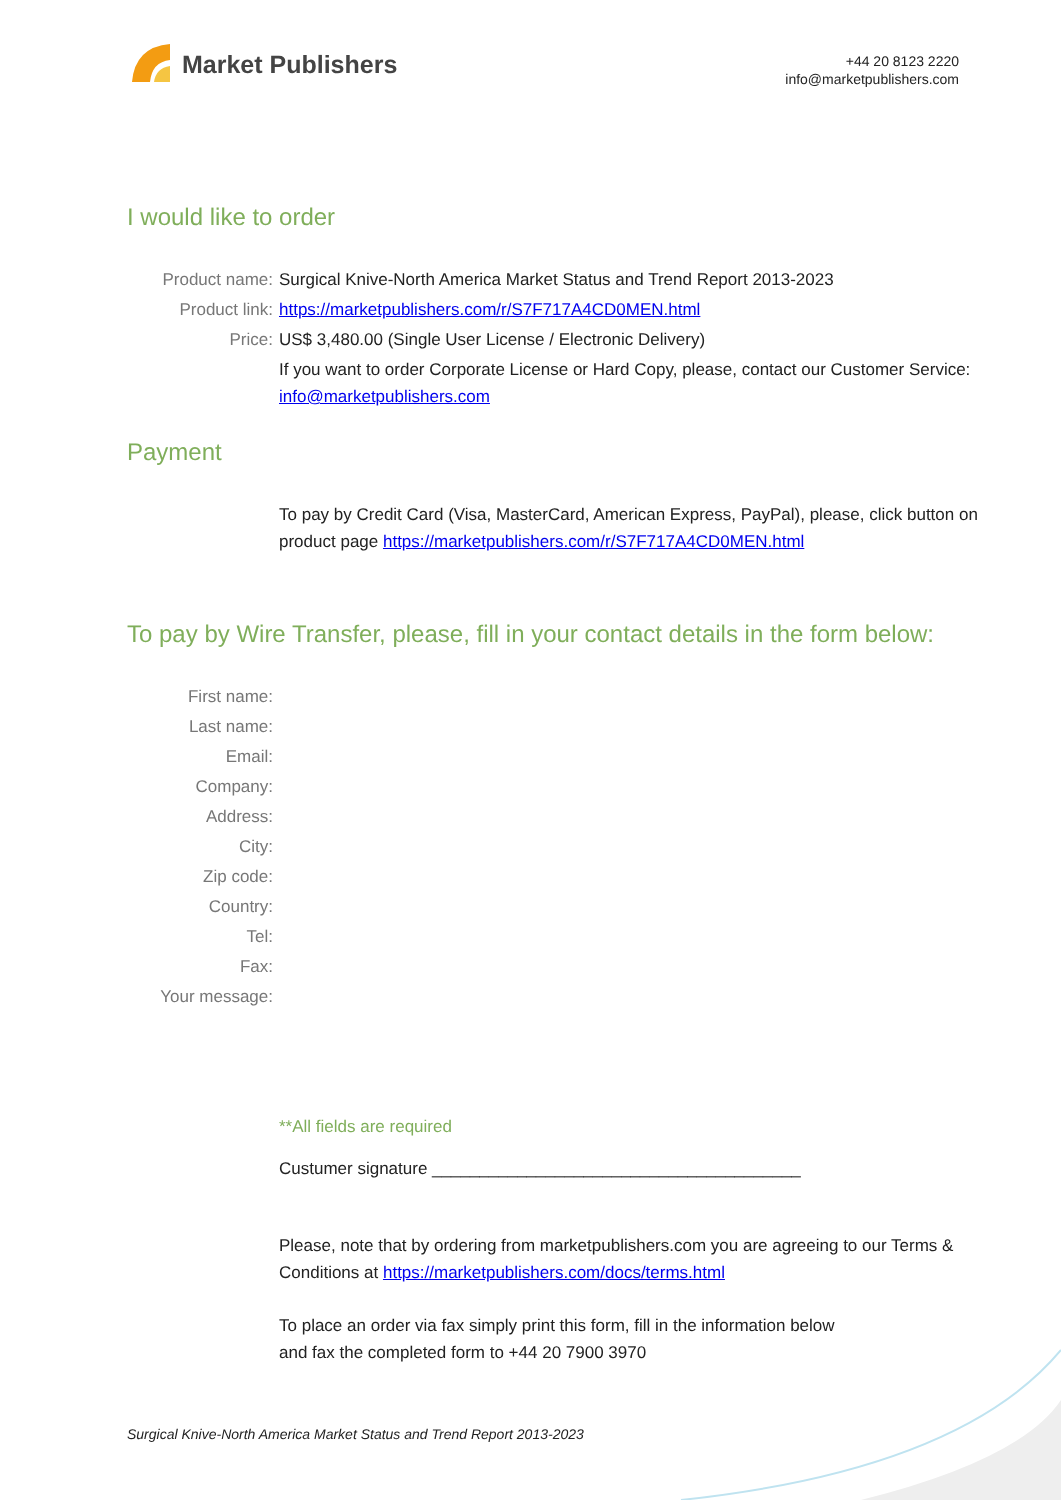Market Publishers
+44 20 8123 2220
info@marketpublishers.com
I would like to order
Product name: Surgical Knive-North America Market Status and Trend Report 2013-2023
Product link: https://marketpublishers.com/r/S7F717A4CD0MEN.html
Price: US$ 3,480.00 (Single User License / Electronic Delivery)
If you want to order Corporate License or Hard Copy, please, contact our Customer Service:
info@marketpublishers.com
Payment
To pay by Credit Card (Visa, MasterCard, American Express, PayPal), please, click button on product page https://marketpublishers.com/r/S7F717A4CD0MEN.html
To pay by Wire Transfer, please, fill in your contact details in the form below:
First name:
Last name:
Email:
Company:
Address:
City:
Zip code:
Country:
Tel:
Fax:
Your message:
**All fields are required
Custumer signature _______________________________________
Please, note that by ordering from marketpublishers.com you are agreeing to our Terms & Conditions at https://marketpublishers.com/docs/terms.html
To place an order via fax simply print this form, fill in the information below
and fax the completed form to +44 20 7900 3970
Surgical Knive-North America Market Status and Trend Report 2013-2023